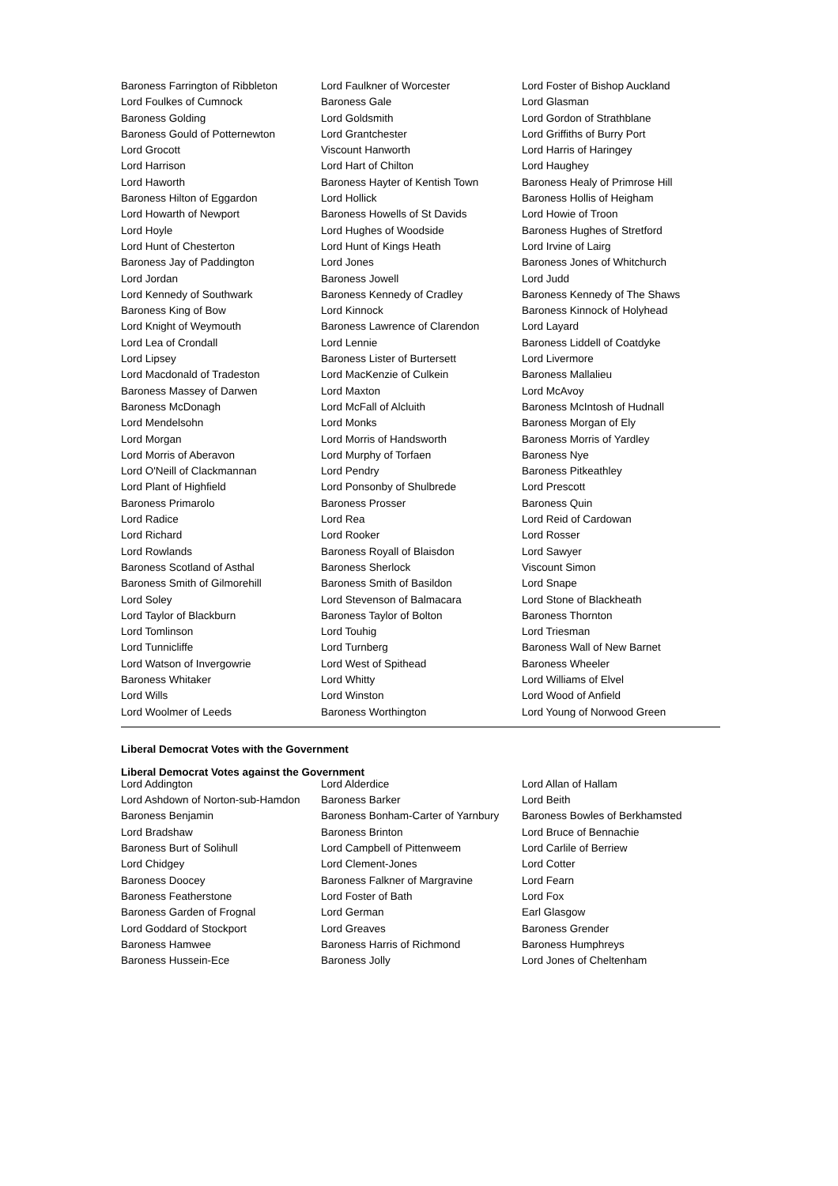| Baroness Farrington of Ribbleton | Lord Faulkner of Worcester | Lord Foster of Bishop Auckland |
| Lord Foulkes of Cumnock | Baroness Gale | Lord Glasman |
| Baroness Golding | Lord Goldsmith | Lord Gordon of Strathblane |
| Baroness Gould of Potternewton | Lord Grantchester | Lord Griffiths of Burry Port |
| Lord Grocott | Viscount Hanworth | Lord Harris of Haringey |
| Lord Harrison | Lord Hart of Chilton | Lord Haughey |
| Lord Haworth | Baroness Hayter of Kentish Town | Baroness Healy of Primrose Hill |
| Baroness Hilton of Eggardon | Lord Hollick | Baroness Hollis of Heigham |
| Lord Howarth of Newport | Baroness Howells of St Davids | Lord Howie of Troon |
| Lord Hoyle | Lord Hughes of Woodside | Baroness Hughes of Stretford |
| Lord Hunt of Chesterton | Lord Hunt of Kings Heath | Lord Irvine of Lairg |
| Baroness Jay of Paddington | Lord Jones | Baroness Jones of Whitchurch |
| Lord Jordan | Baroness Jowell | Lord Judd |
| Lord Kennedy of Southwark | Baroness Kennedy of Cradley | Baroness Kennedy of The Shaws |
| Baroness King of Bow | Lord Kinnock | Baroness Kinnock of Holyhead |
| Lord Knight of Weymouth | Baroness Lawrence of Clarendon | Lord Layard |
| Lord Lea of Crondall | Lord Lennie | Baroness Liddell of Coatdyke |
| Lord Lipsey | Baroness Lister of Burtersett | Lord Livermore |
| Lord Macdonald of Tradeston | Lord MacKenzie of Culkein | Baroness Mallalieu |
| Baroness Massey of Darwen | Lord Maxton | Lord McAvoy |
| Baroness McDonagh | Lord McFall of Alcluith | Baroness McIntosh of Hudnall |
| Lord Mendelsohn | Lord Monks | Baroness Morgan of Ely |
| Lord Morgan | Lord Morris of Handsworth | Baroness Morris of Yardley |
| Lord Morris of Aberavon | Lord Murphy of Torfaen | Baroness Nye |
| Lord O'Neill of Clackmannan | Lord Pendry | Baroness Pitkeathley |
| Lord Plant of Highfield | Lord Ponsonby of Shulbrede | Lord Prescott |
| Baroness Primarolo | Baroness Prosser | Baroness Quin |
| Lord Radice | Lord Rea | Lord Reid of Cardowan |
| Lord Richard | Lord Rooker | Lord Rosser |
| Lord Rowlands | Baroness Royall of Blaisdon | Lord Sawyer |
| Baroness Scotland of Asthal | Baroness Sherlock | Viscount Simon |
| Baroness Smith of Gilmorehill | Baroness Smith of Basildon | Lord Snape |
| Lord Soley | Lord Stevenson of Balmacara | Lord Stone of Blackheath |
| Lord Taylor of Blackburn | Baroness Taylor of Bolton | Baroness Thornton |
| Lord Tomlinson | Lord Touhig | Lord Triesman |
| Lord Tunnicliffe | Lord Turnberg | Baroness Wall of New Barnet |
| Lord Watson of Invergowrie | Lord West of Spithead | Baroness Wheeler |
| Baroness Whitaker | Lord Whitty | Lord Williams of Elvel |
| Lord Wills | Lord Winston | Lord Wood of Anfield |
| Lord Woolmer of Leeds | Baroness Worthington | Lord Young of Norwood Green |
Liberal Democrat Votes with the Government
Liberal Democrat Votes against the Government
| Lord Addington | Lord Alderdice | Lord Allan of Hallam |
| Lord Ashdown of Norton-sub-Hamdon | Baroness Barker | Lord Beith |
| Baroness Benjamin | Baroness Bonham-Carter of Yarnbury | Baroness Bowles of Berkhamsted |
| Lord Bradshaw | Baroness Brinton | Lord Bruce of Bennachie |
| Baroness Burt of Solihull | Lord Campbell of Pittenweem | Lord Carlile of Berriew |
| Lord Chidgey | Lord Clement-Jones | Lord Cotter |
| Baroness Doocey | Baroness Falkner of Margravine | Lord Fearn |
| Baroness Featherstone | Lord Foster of Bath | Lord Fox |
| Baroness Garden of Frognal | Lord German | Earl Glasgow |
| Lord Goddard of Stockport | Lord Greaves | Baroness Grender |
| Baroness Hamwee | Baroness Harris of Richmond | Baroness Humphreys |
| Baroness Hussein-Ece | Baroness Jolly | Lord Jones of Cheltenham |